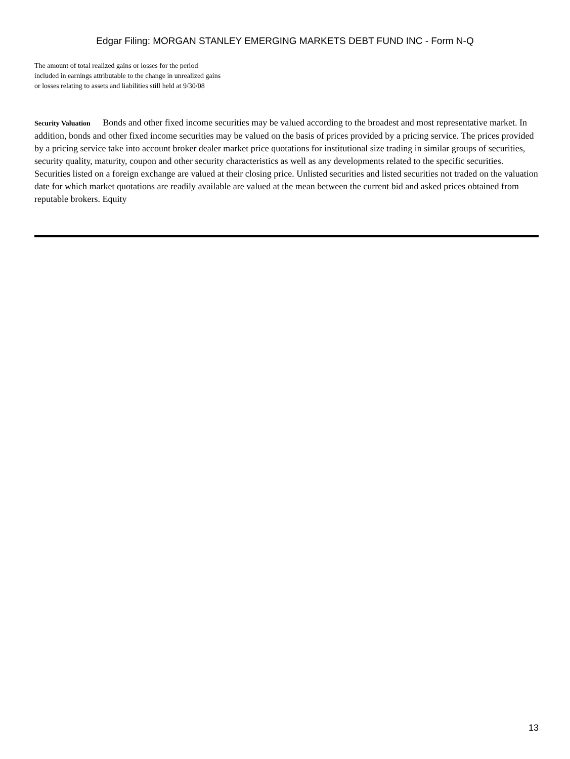Edgar Filing: MORGAN STANLEY EMERGING MARKETS DEBT FUND INC - Form N-Q
The amount of total realized gains or losses for the period
included in earnings attributable to the change in unrealized gains
or losses relating to assets and liabilities still held at 9/30/08
Security Valuation Bonds and other fixed income securities may be valued according to the broadest and most representative market. In addition, bonds and other fixed income securities may be valued on the basis of prices provided by a pricing service. The prices provided by a pricing service take into account broker dealer market price quotations for institutional size trading in similar groups of securities, security quality, maturity, coupon and other security characteristics as well as any developments related to the specific securities. Securities listed on a foreign exchange are valued at their closing price. Unlisted securities and listed securities not traded on the valuation date for which market quotations are readily available are valued at the mean between the current bid and asked prices obtained from reputable brokers. Equity
13